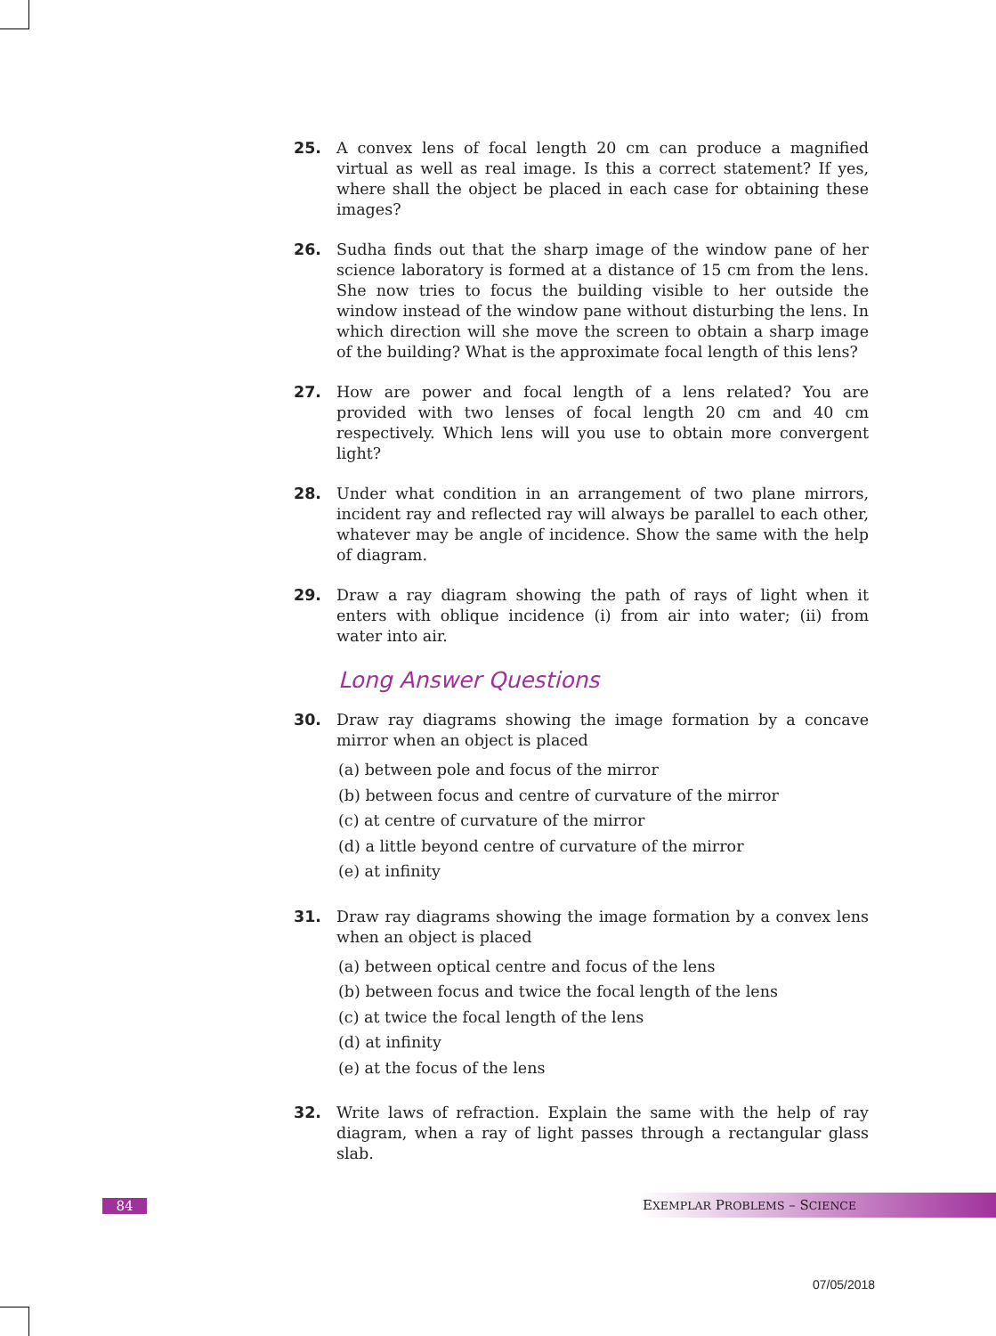25. A convex lens of focal length 20 cm can produce a magnified virtual as well as real image. Is this a correct statement? If yes, where shall the object be placed in each case for obtaining these images?
26. Sudha finds out that the sharp image of the window pane of her science laboratory is formed at a distance of 15 cm from the lens. She now tries to focus the building visible to her outside the window instead of the window pane without disturbing the lens. In which direction will she move the screen to obtain a sharp image of the building? What is the approximate focal length of this lens?
27. How are power and focal length of a lens related? You are provided with two lenses of focal length 20 cm and 40 cm respectively. Which lens will you use to obtain more convergent light?
28. Under what condition in an arrangement of two plane mirrors, incident ray and reflected ray will always be parallel to each other, whatever may be angle of incidence. Show the same with the help of diagram.
29. Draw a ray diagram showing the path of rays of light when it enters with oblique incidence (i) from air into water; (ii) from water into air.
Long Answer Questions
30. Draw ray diagrams showing the image formation by a concave mirror when an object is placed
(a) between pole and focus of the mirror
(b) between focus and centre of curvature of the mirror
(c) at centre of curvature of the mirror
(d) a little beyond centre of curvature of the mirror
(e) at infinity
31. Draw ray diagrams showing the image formation by a convex lens when an object is placed
(a) between optical centre and focus of the lens
(b) between focus and twice the focal length of the lens
(c) at twice the focal length of the lens
(d) at infinity
(e) at the focus of the lens
32. Write laws of refraction. Explain the same with the help of ray diagram, when a ray of light passes through a rectangular glass slab.
84 EXEMPLAR PROBLEMS – SCIENCE
07/05/2018